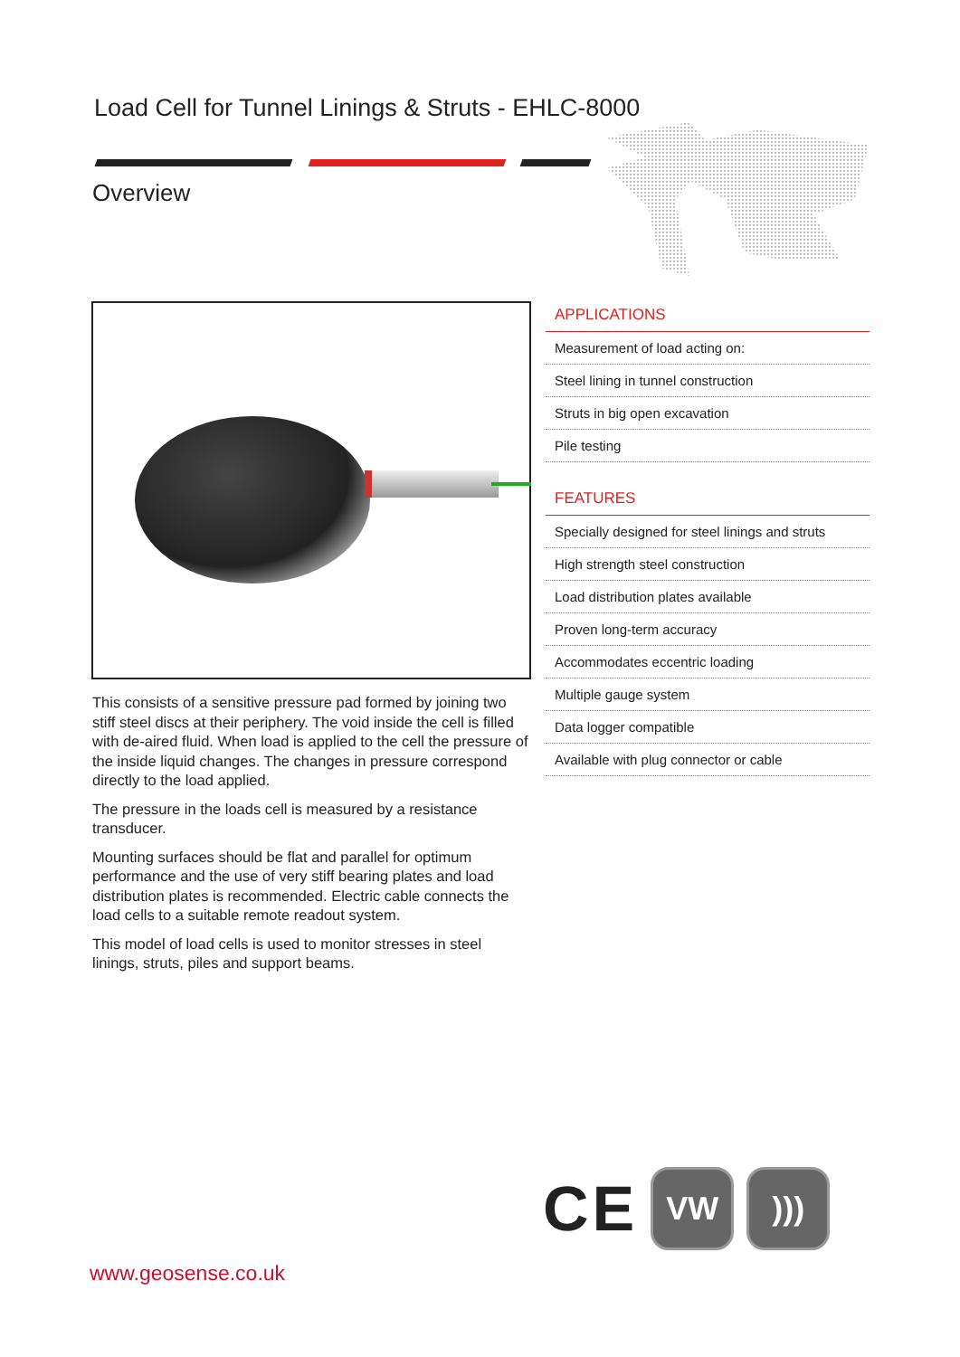Load Cell for Tunnel Linings & Struts - EHLC-8000
Overview
This consists of a sensitive pressure pad formed by joining two stiff steel discs at their periphery. The void inside the cell is filled with de-aired fluid. When load is applied to the cell the pressure of the inside liquid changes. The changes in pressure correspond directly to the load applied.
The pressure in the loads cell is measured by a resistance transducer.
Mounting surfaces should be flat and parallel for optimum performance and the use of very stiff bearing plates and load distribution plates is recommended. Electric cable connects the load cells to a suitable remote readout system.
This model of load cells is used to monitor stresses in steel linings, struts, piles and support beams.
APPLICATIONS
Measurement of load acting on:
Steel lining in tunnel construction
Struts in big open excavation
Pile testing
FEATURES
Specially designed for steel linings and struts
High strength steel construction
Load distribution plates available
Proven long-term accuracy
Accommodates eccentric loading
Multiple gauge system
Data logger compatible
Available with plug connector or cable
CE
VW )))
www.geosense.co.uk